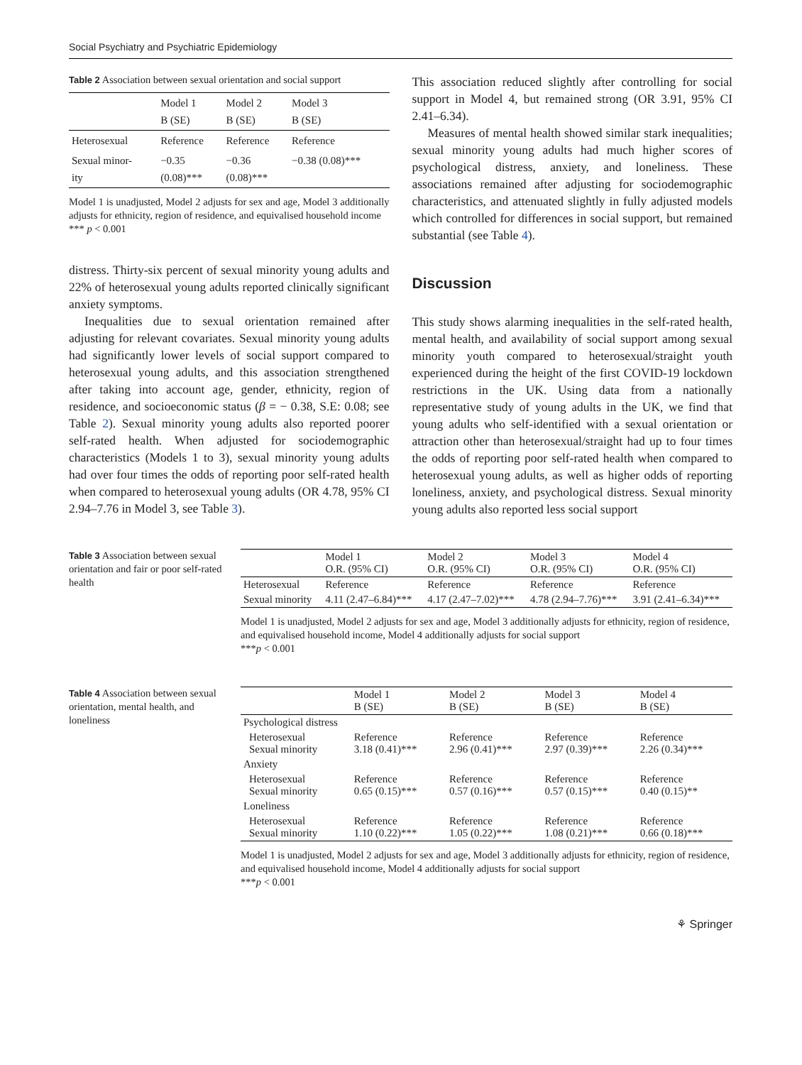Social Psychiatry and Psychiatric Epidemiology
Table 2 Association between sexual orientation and social support
| | Model 1 B (SE) | Model 2 B (SE) | Model 3 B (SE) |
| --- | --- | --- | --- |
| Heterosexual | Reference | Reference | Reference |
| Sexual minor- ity | −0.35 (0.08)*** | −0.36 (0.08)*** | −0.38 (0.08)*** |
Model 1 is unadjusted, Model 2 adjusts for sex and age, Model 3 additionally adjusts for ethnicity, region of residence, and equivalised household income
*** p < 0.001
distress. Thirty-six percent of sexual minority young adults and 22% of heterosexual young adults reported clinically significant anxiety symptoms.
Inequalities due to sexual orientation remained after adjusting for relevant covariates. Sexual minority young adults had significantly lower levels of social support compared to heterosexual young adults, and this association strengthened after taking into account age, gender, ethnicity, region of residence, and socioeconomic status (β = − 0.38, S.E: 0.08; see Table 2). Sexual minority young adults also reported poorer self-rated health. When adjusted for sociodemographic characteristics (Models 1 to 3), sexual minority young adults had over four times the odds of reporting poor self-rated health when compared to heterosexual young adults (OR 4.78, 95% CI 2.94–7.76 in Model 3, see Table 3).
This association reduced slightly after controlling for social support in Model 4, but remained strong (OR 3.91, 95% CI 2.41–6.34).
Measures of mental health showed similar stark inequalities; sexual minority young adults had much higher scores of psychological distress, anxiety, and loneliness. These associations remained after adjusting for sociodemographic characteristics, and attenuated slightly in fully adjusted models which controlled for differences in social support, but remained substantial (see Table 4).
Discussion
This study shows alarming inequalities in the self-rated health, mental health, and availability of social support among sexual minority youth compared to heterosexual/straight youth experienced during the height of the first COVID-19 lockdown restrictions in the UK. Using data from a nationally representative study of young adults in the UK, we find that young adults who self-identified with a sexual orientation or attraction other than heterosexual/straight had up to four times the odds of reporting poor self-rated health when compared to heterosexual young adults, as well as higher odds of reporting loneliness, anxiety, and psychological distress. Sexual minority young adults also reported less social support
Table 3 Association between sexual orientation and fair or poor self-rated health
| | Model 1 O.R. (95% CI) | Model 2 O.R. (95% CI) | Model 3 O.R. (95% CI) | Model 4 O.R. (95% CI) |
| --- | --- | --- | --- | --- |
| Heterosexual | Reference | Reference | Reference | Reference |
| Sexual minority | 4.11 (2.47–6.84)*** | 4.17 (2.47–7.02)*** | 4.78 (2.94–7.76)*** | 3.91 (2.41–6.34)*** |
Model 1 is unadjusted, Model 2 adjusts for sex and age, Model 3 additionally adjusts for ethnicity, region of residence, and equivalised household income, Model 4 additionally adjusts for social support
***p < 0.001
Table 4 Association between sexual orientation, mental health, and loneliness
| | Model 1 B (SE) | Model 2 B (SE) | Model 3 B (SE) | Model 4 B (SE) |
| --- | --- | --- | --- | --- |
| Psychological distress | | | | |
| Heterosexual Sexual minority | Reference 3.18 (0.41)*** | Reference 2.96 (0.41)*** | Reference 2.97 (0.39)*** | Reference 2.26 (0.34)*** |
| Anxiety | | | | |
| Heterosexual Sexual minority | Reference 0.65 (0.15)*** | Reference 0.57 (0.16)*** | Reference 0.57 (0.15)*** | Reference 0.40 (0.15)** |
| Loneliness | | | | |
| Heterosexual Sexual minority | Reference 1.10 (0.22)*** | Reference 1.05 (0.22)*** | Reference 1.08 (0.21)*** | Reference 0.66 (0.18)*** |
Model 1 is unadjusted, Model 2 adjusts for sex and age, Model 3 additionally adjusts for ethnicity, region of residence, and equivalised household income, Model 4 additionally adjusts for social support
***p < 0.001
⚘ Springer